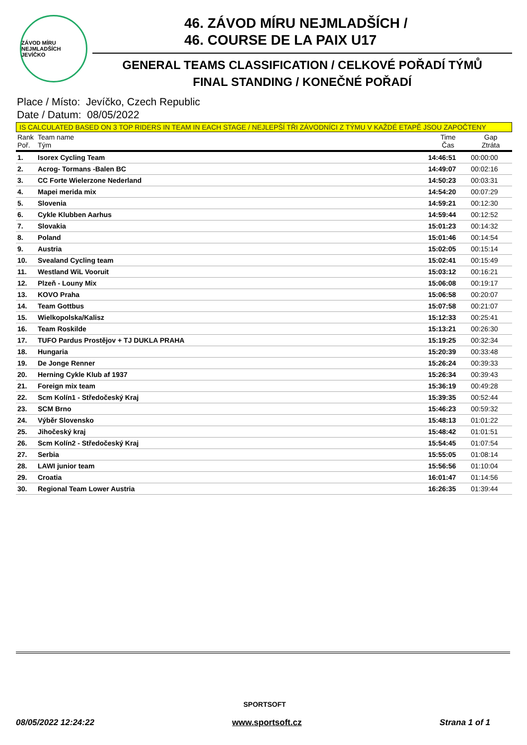ZÁVOD MÍRU NEJMLADŠÍCH JEVÍČKO
46. ZÁVOD MÍRU NEJMLADŠÍCH /
46. COURSE DE LA PAIX U17
GENERAL TEAMS CLASSIFICATION / CELKOVÉ POŘADÍ TÝMŮ
FINAL STANDING / KONEČNÉ POŘADÍ
Place / Místo: Jevíčko, Czech Republic
Date / Datum: 08/05/2022
IS CALCULATED BASED ON 3 TOP RIDERS IN TEAM IN EACH STAGE / NEJLEPŠÍ TŘI ZÁVODNÍCI Z TÝMU V KAŽDÉ ETAPĚ JSOU ZAPOČTENY
| Rank Poř. | Team name Tým | Time Čas | Gap Ztráta |
| --- | --- | --- | --- |
| 1. | Isorex Cycling Team | 14:46:51 | 00:00:00 |
| 2. | Acrog- Tormans -Balen BC | 14:49:07 | 00:02:16 |
| 3. | CC Forte Wielerzone Nederland | 14:50:23 | 00:03:31 |
| 4. | Mapei merida mix | 14:54:20 | 00:07:29 |
| 5. | Slovenia | 14:59:21 | 00:12:30 |
| 6. | Cykle Klubben Aarhus | 14:59:44 | 00:12:52 |
| 7. | Slovakia | 15:01:23 | 00:14:32 |
| 8. | Poland | 15:01:46 | 00:14:54 |
| 9. | Austria | 15:02:05 | 00:15:14 |
| 10. | Svealand Cycling team | 15:02:41 | 00:15:49 |
| 11. | Westland WiL Vooruit | 15:03:12 | 00:16:21 |
| 12. | Plzeň - Louny Mix | 15:06:08 | 00:19:17 |
| 13. | KOVO Praha | 15:06:58 | 00:20:07 |
| 14. | Team Gottbus | 15:07:58 | 00:21:07 |
| 15. | Wielkopolska/Kalisz | 15:12:33 | 00:25:41 |
| 16. | Team Roskilde | 15:13:21 | 00:26:30 |
| 17. | TUFO Pardus Prostějov + TJ DUKLA PRAHA | 15:19:25 | 00:32:34 |
| 18. | Hungaria | 15:20:39 | 00:33:48 |
| 19. | De Jonge Renner | 15:26:24 | 00:39:33 |
| 20. | Herning Cykle Klub af 1937 | 15:26:34 | 00:39:43 |
| 21. | Foreign mix team | 15:36:19 | 00:49:28 |
| 22. | Scm Kolín1 - Středočeský Kraj | 15:39:35 | 00:52:44 |
| 23. | SCM Brno | 15:46:23 | 00:59:32 |
| 24. | Výběr Slovensko | 15:48:13 | 01:01:22 |
| 25. | Jihočeský kraj | 15:48:42 | 01:01:51 |
| 26. | Scm Kolín2 - Středočeský Kraj | 15:54:45 | 01:07:54 |
| 27. | Serbia | 15:55:05 | 01:08:14 |
| 28. | LAWI junior team | 15:56:56 | 01:10:04 |
| 29. | Croatia | 16:01:47 | 01:14:56 |
| 30. | Regional Team Lower Austria | 16:26:35 | 01:39:44 |
SPORTSOFT
08/05/2022 12:24:22 www.sportsoft.cz Strana 1 of 1